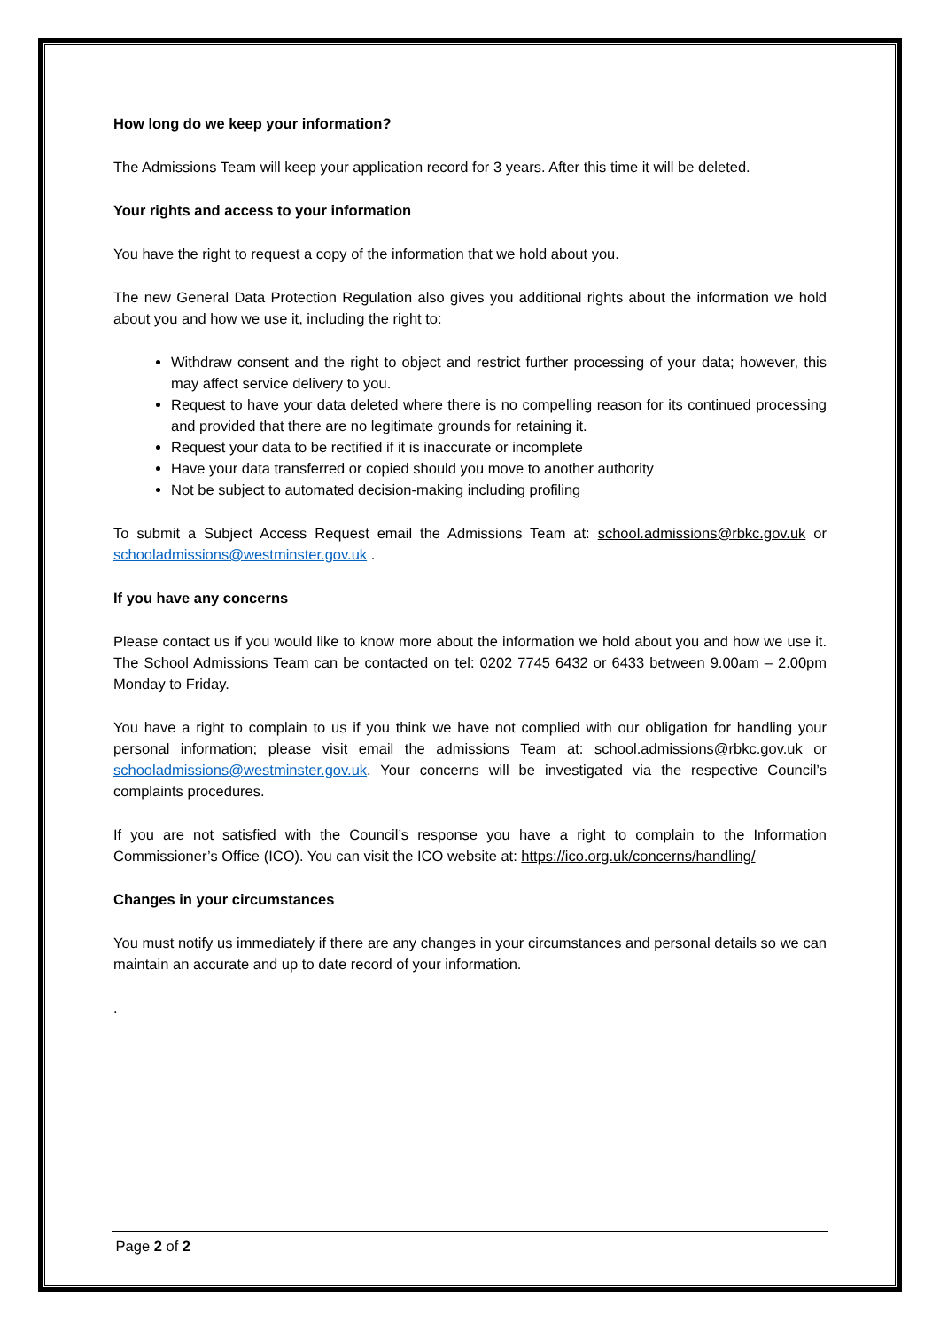How long do we keep your information?
The Admissions Team will keep your application record for 3 years. After this time it will be deleted.
Your rights and access to your information
You have the right to request a copy of the information that we hold about you.
The new General Data Protection Regulation also gives you additional rights about the information we hold about you and how we use it, including the right to:
Withdraw consent and the right to object and restrict further processing of your data; however, this may affect service delivery to you.
Request to have your data deleted where there is no compelling reason for its continued processing and provided that there are no legitimate grounds for retaining it.
Request your data to be rectified if it is inaccurate or incomplete
Have your data transferred or copied should you move to another authority
Not be subject to automated decision-making including profiling
To submit a Subject Access Request email the Admissions Team at: school.admissions@rbkc.gov.uk or schooladmissions@westminster.gov.uk .
If you have any concerns
Please contact us if you would like to know more about the information we hold about you and how we use it. The School Admissions Team can be contacted on tel: 0202 7745 6432 or 6433 between 9.00am – 2.00pm Monday to Friday.
You have a right to complain to us if you think we have not complied with our obligation for handling your personal information; please visit email the admissions Team at: school.admissions@rbkc.gov.uk or schooladmissions@westminster.gov.uk. Your concerns will be investigated via the respective Council’s complaints procedures.
If you are not satisfied with the Council’s response you have a right to complain to the Information Commissioner’s Office (ICO). You can visit the ICO website at: https://ico.org.uk/concerns/handling/
Changes in your circumstances
You must notify us immediately if there are any changes in your circumstances and personal details so we can maintain an accurate and up to date record of your information.
.
Page 2 of 2